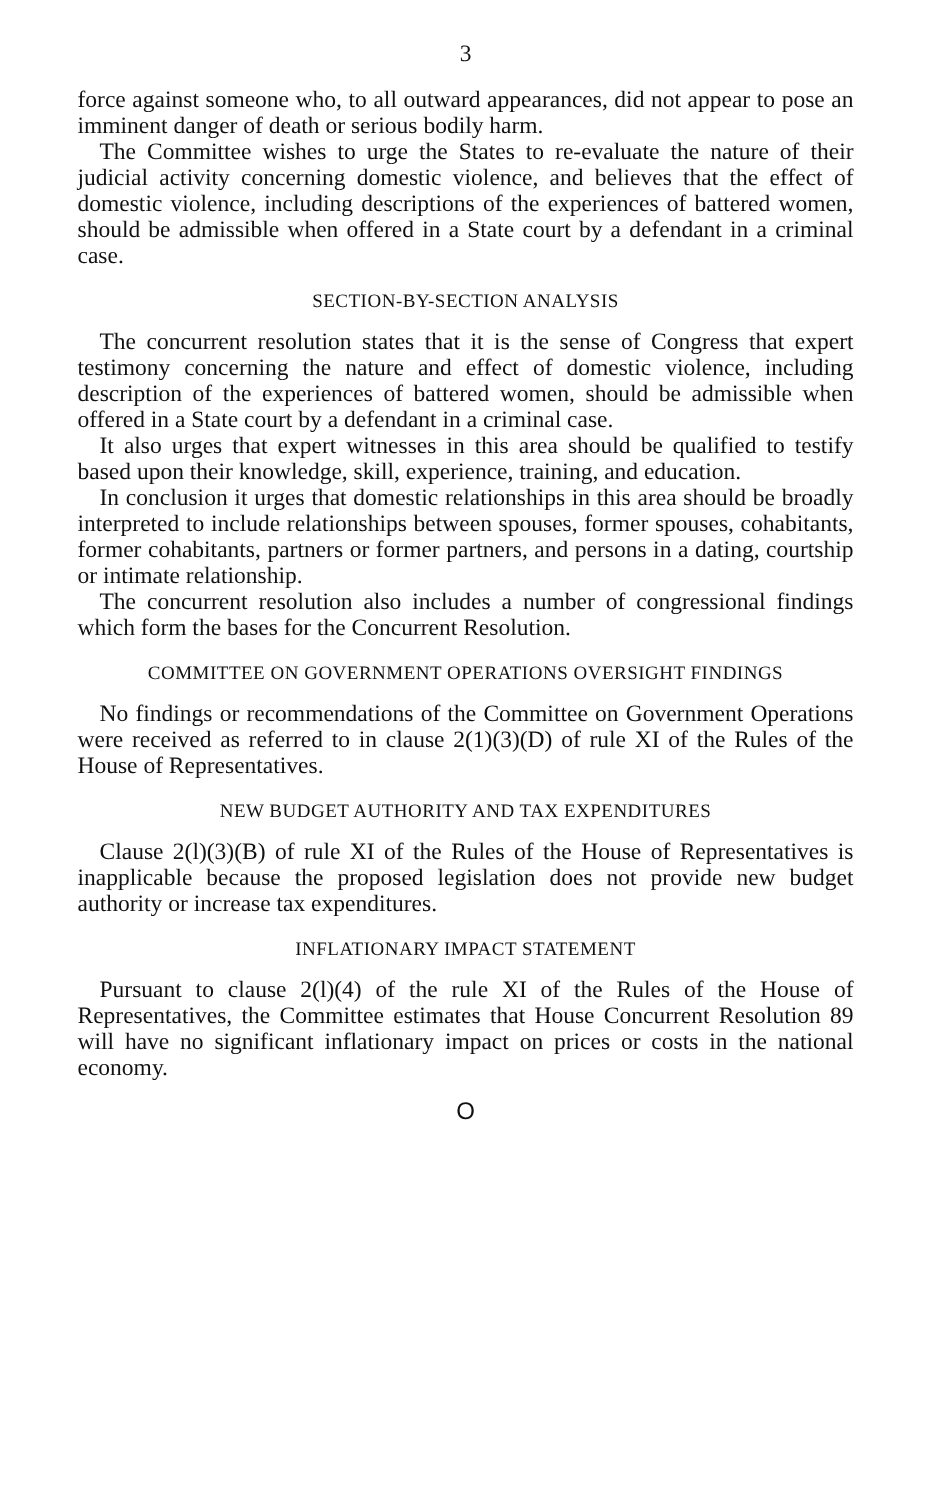3
force against someone who, to all outward appearances, did not appear to pose an imminent danger of death or serious bodily harm.
The Committee wishes to urge the States to re-evaluate the nature of their judicial activity concerning domestic violence, and believes that the effect of domestic violence, including descriptions of the experiences of battered women, should be admissible when offered in a State court by a defendant in a criminal case.
SECTION-BY-SECTION ANALYSIS
The concurrent resolution states that it is the sense of Congress that expert testimony concerning the nature and effect of domestic violence, including description of the experiences of battered women, should be admissible when offered in a State court by a defendant in a criminal case.
It also urges that expert witnesses in this area should be qualified to testify based upon their knowledge, skill, experience, training, and education.
In conclusion it urges that domestic relationships in this area should be broadly interpreted to include relationships between spouses, former spouses, cohabitants, former cohabitants, partners or former partners, and persons in a dating, courtship or intimate relationship.
The concurrent resolution also includes a number of congressional findings which form the bases for the Concurrent Resolution.
COMMITTEE ON GOVERNMENT OPERATIONS OVERSIGHT FINDINGS
No findings or recommendations of the Committee on Government Operations were received as referred to in clause 2(1)(3)(D) of rule XI of the Rules of the House of Representatives.
NEW BUDGET AUTHORITY AND TAX EXPENDITURES
Clause 2(l)(3)(B) of rule XI of the Rules of the House of Representatives is inapplicable because the proposed legislation does not provide new budget authority or increase tax expenditures.
INFLATIONARY IMPACT STATEMENT
Pursuant to clause 2(l)(4) of the rule XI of the Rules of the House of Representatives, the Committee estimates that House Concurrent Resolution 89 will have no significant inflationary impact on prices or costs in the national economy.
O